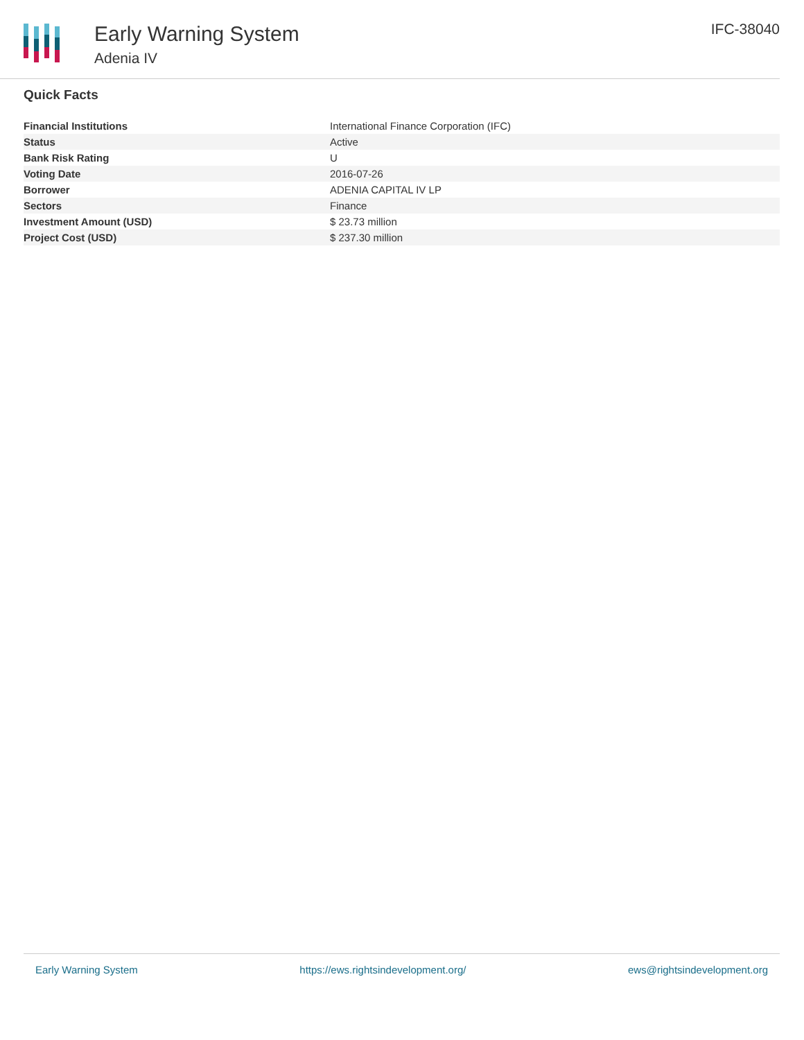Early Warning System
Adenia IV
IFC-38040
Quick Facts
| Financial Institutions | International Finance Corporation (IFC) |
| Status | Active |
| Bank Risk Rating | U |
| Voting Date | 2016-07-26 |
| Borrower | ADENIA CAPITAL IV LP |
| Sectors | Finance |
| Investment Amount (USD) | $ 23.73 million |
| Project Cost (USD) | $ 237.30 million |
Early Warning System https://ews.rightsindevelopment.org/ ews@rightsindevelopment.org